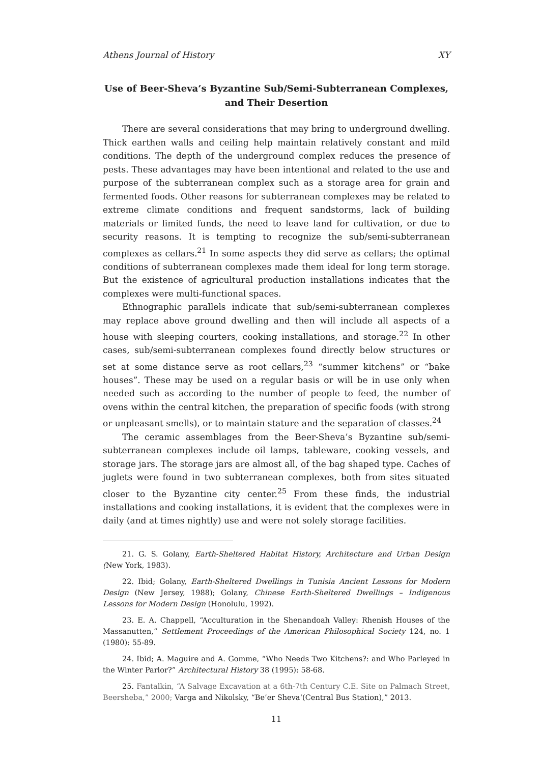Athens Journal of History XY
Use of Beer-Sheva’s Byzantine Sub/Semi-Subterranean Complexes, and Their Desertion
There are several considerations that may bring to underground dwelling. Thick earthen walls and ceiling help maintain relatively constant and mild conditions. The depth of the underground complex reduces the presence of pests. These advantages may have been intentional and related to the use and purpose of the subterranean complex such as a storage area for grain and fermented foods. Other reasons for subterranean complexes may be related to extreme climate conditions and frequent sandstorms, lack of building materials or limited funds, the need to leave land for cultivation, or due to security reasons. It is tempting to recognize the sub/semi-subterranean complexes as cellars.<sup>21</sup> In some aspects they did serve as cellars; the optimal conditions of subterranean complexes made them ideal for long term storage. But the existence of agricultural production installations indicates that the complexes were multi-functional spaces.
Ethnographic parallels indicate that sub/semi-subterranean complexes may replace above ground dwelling and then will include all aspects of a house with sleeping courters, cooking installations, and storage.<sup>22</sup> In other cases, sub/semi-subterranean complexes found directly below structures or set at some distance serve as root cellars,<sup>23</sup> “summer kitchens” or “bake houses”. These may be used on a regular basis or will be in use only when needed such as according to the number of people to feed, the number of ovens within the central kitchen, the preparation of specific foods (with strong or unpleasant smells), or to maintain stature and the separation of classes.<sup>24</sup>
The ceramic assemblages from the Beer-Sheva’s Byzantine sub/semi-subterranean complexes include oil lamps, tableware, cooking vessels, and storage jars. The storage jars are almost all, of the bag shaped type. Caches of juglets were found in two subterranean complexes, both from sites situated closer to the Byzantine city center.<sup>25</sup> From these finds, the industrial installations and cooking installations, it is evident that the complexes were in daily (and at times nightly) use and were not solely storage facilities.
21. G. S. Golany, Earth-Sheltered Habitat History, Architecture and Urban Design (New York, 1983).
22. Ibid; Golany, Earth-Sheltered Dwellings in Tunisia Ancient Lessons for Modern Design (New Jersey, 1988); Golany, Chinese Earth-Sheltered Dwellings – Indigenous Lessons for Modern Design (Honolulu, 1992).
23. E. A. Chappell, “Acculturation in the Shenandoah Valley: Rhenish Houses of the Massanutten,” Settlement Proceedings of the American Philosophical Society 124, no. 1 (1980): 55-89.
24. Ibid; A. Maguire and A. Gomme, “Who Needs Two Kitchens?: and Who Parleyed in the Winter Parlor?” Architectural History 38 (1995): 58-68.
25. Fantalkin, “A Salvage Excavation at a 6th-7th Century C.E. Site on Palmach Street, Beersheba,” 2000; Varga and Nikolsky, “Be’er Sheva‘(Central Bus Station),” 2013.
11